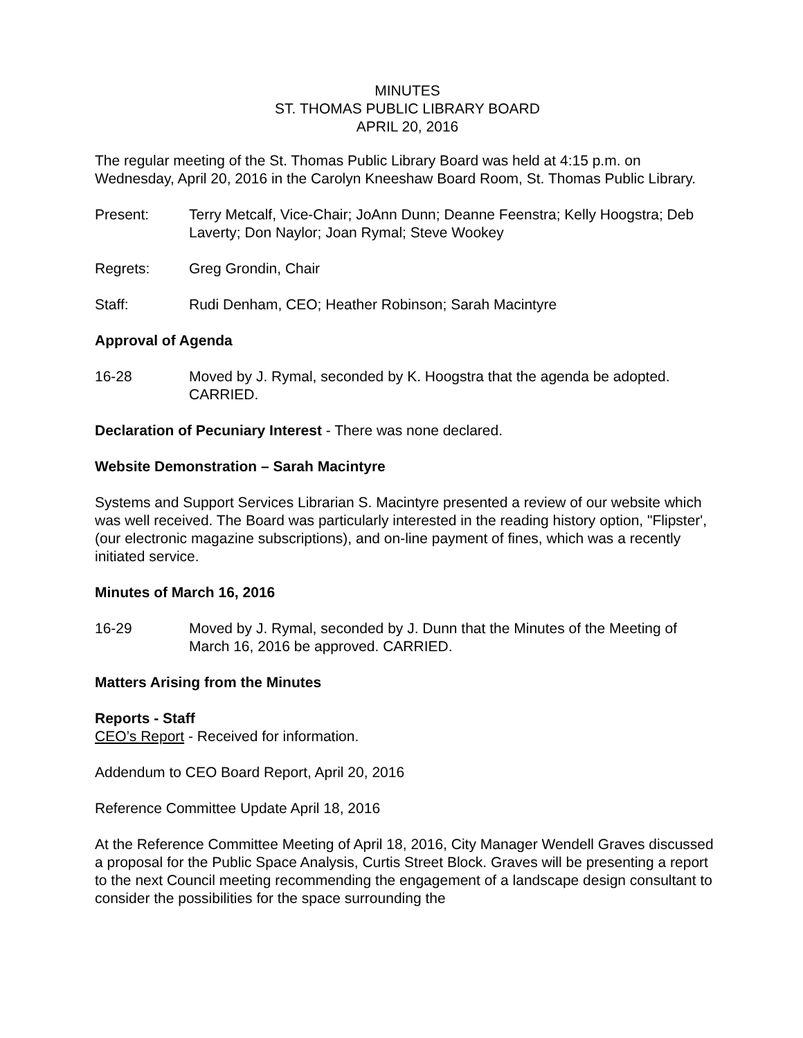MINUTES
ST. THOMAS PUBLIC LIBRARY BOARD
APRIL 20, 2016
The regular meeting of the St. Thomas Public Library Board was held at 4:15 p.m. on Wednesday, April 20, 2016 in the Carolyn Kneeshaw Board Room, St. Thomas Public Library.
Present: Terry Metcalf, Vice-Chair; JoAnn Dunn; Deanne Feenstra; Kelly Hoogstra; Deb Laverty; Don Naylor; Joan Rymal; Steve Wookey
Regrets: Greg Grondin, Chair
Staff: Rudi Denham, CEO; Heather Robinson; Sarah Macintyre
Approval of Agenda
16-28 Moved by J. Rymal, seconded by K. Hoogstra that the agenda be adopted. CARRIED.
Declaration of Pecuniary Interest - There was none declared.
Website Demonstration – Sarah Macintyre
Systems and Support Services Librarian S. Macintyre presented a review of our website which was well received. The Board was particularly interested in the reading history option, "Flipster', (our electronic magazine subscriptions), and on-line payment of fines, which was a recently initiated service.
Minutes of March 16, 2016
16-29 Moved by J. Rymal, seconded by J. Dunn that the Minutes of the Meeting of March 16, 2016 be approved. CARRIED.
Matters Arising from the Minutes
Reports - Staff
CEO’s Report - Received for information.
Addendum to CEO Board Report, April 20, 2016
Reference Committee Update April 18, 2016
At the Reference Committee Meeting of April 18, 2016, City Manager Wendell Graves discussed a proposal for the Public Space Analysis, Curtis Street Block. Graves will be presenting a report to the next Council meeting recommending the engagement of a landscape design consultant to consider the possibilities for the space surrounding the